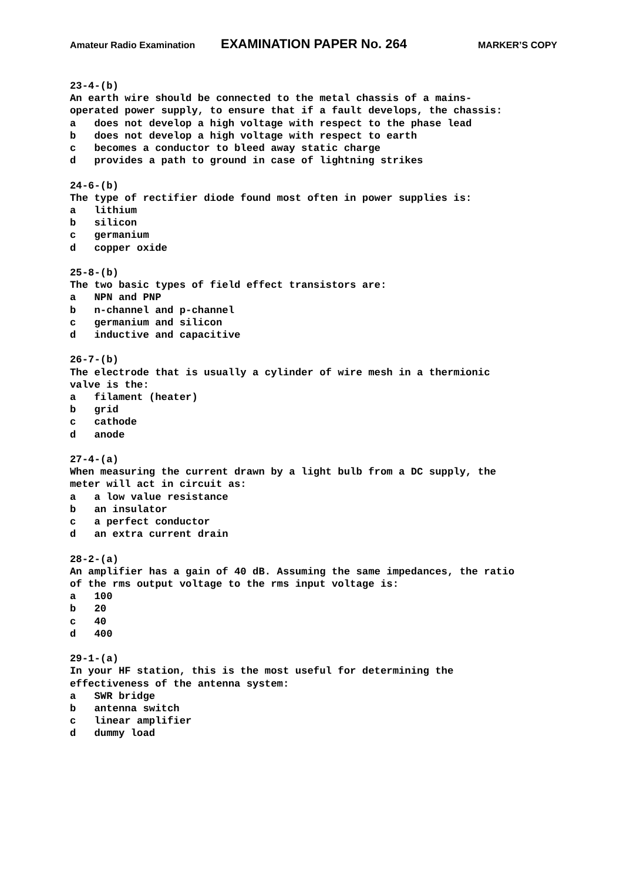Amateur Radio Examination EXAMINATION PAPER No. 264 MARKER’S COPY
23-4-(b) An earth wire should be connected to the metal chassis of a mains- operated power supply, to ensure that if a fault develops, the chassis: a does not develop a high voltage with respect to the phase lead b does not develop a high voltage with respect to earth c becomes a conductor to bleed away static charge d provides a path to ground in case of lightning strikes
24-6-(b) The type of rectifier diode found most often in power supplies is: a lithium b silicon c germanium d copper oxide
25-8-(b) The two basic types of field effect transistors are: a NPN and PNP b n-channel and p-channel c germanium and silicon d inductive and capacitive
26-7-(b) The electrode that is usually a cylinder of wire mesh in a thermionic valve is the: a filament (heater) b grid c cathode d anode
27-4-(a) When measuring the current drawn by a light bulb from a DC supply, the meter will act in circuit as: a a low value resistance b an insulator c a perfect conductor d an extra current drain
28-2-(a) An amplifier has a gain of 40 dB. Assuming the same impedances, the ratio of the rms output voltage to the rms input voltage is: a 100 b 20 c 40 d 400
29-1-(a) In your HF station, this is the most useful for determining the effectiveness of the antenna system: a SWR bridge b antenna switch c linear amplifier d dummy load